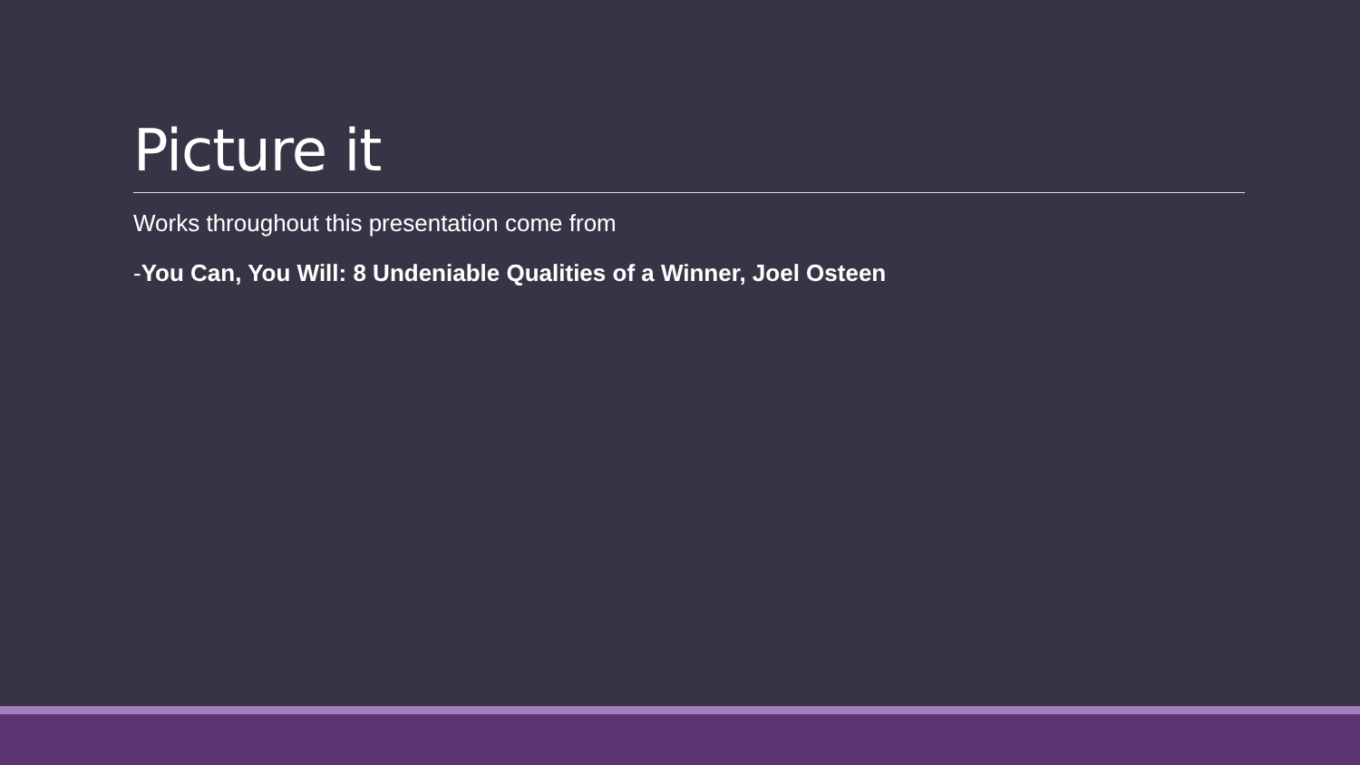Picture it
Works throughout this presentation come from
-You Can, You Will: 8 Undeniable Qualities of a Winner, Joel Osteen